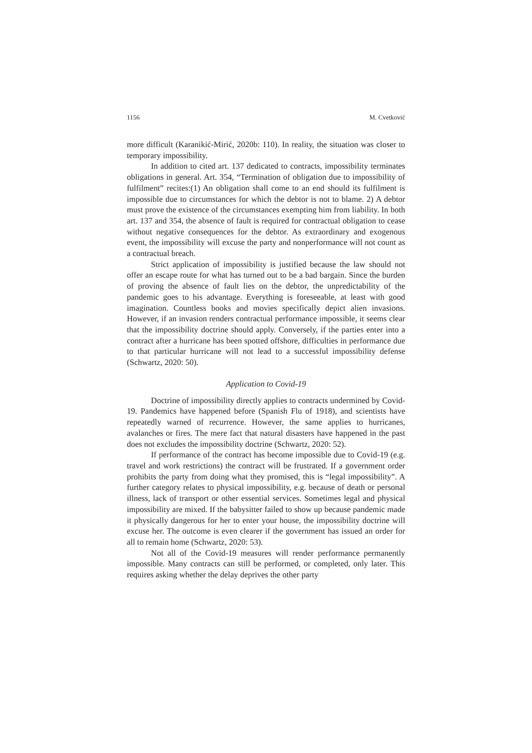1156 M. Cvetković
more difficult (Karanikić-Mirić, 2020b: 110). In reality, the situation was closer to temporary impossibility.
In addition to cited art. 137 dedicated to contracts, impossibility terminates obligations in general. Art. 354, “Termination of obligation due to impossibility of fulfilment” recites:(1) An obligation shall come to an end should its fulfilment is impossible due to circumstances for which the debtor is not to blame. 2) A debtor must prove the existence of the circumstances exempting him from liability. In both art. 137 and 354, the absence of fault is required for contractual obligation to cease without negative consequences for the debtor. As extraordinary and exogenous event, the impossibility will excuse the party and nonperformance will not count as a contractual breach.
Strict application of impossibility is justified because the law should not offer an escape route for what has turned out to be a bad bargain. Since the burden of proving the absence of fault lies on the debtor, the unpredictability of the pandemic goes to his advantage. Everything is foreseeable, at least with good imagination. Countless books and movies specifically depict alien invasions. However, if an invasion renders contractual performance impossible, it seems clear that the impossibility doctrine should apply. Conversely, if the parties enter into a contract after a hurricane has been spotted offshore, difficulties in performance due to that particular hurricane will not lead to a successful impossibility defense (Schwartz, 2020: 50).
Application to Covid-19
Doctrine of impossibility directly applies to contracts undermined by Covid-19. Pandemics have happened before (Spanish Flu of 1918), and scientists have repeatedly warned of recurrence. However, the same applies to hurricanes, avalanches or fires. The mere fact that natural disasters have happened in the past does not excludes the impossibility doctrine (Schwartz, 2020: 52).
If performance of the contract has become impossible due to Covid-19 (e.g. travel and work restrictions) the contract will be frustrated. If a government order prohibits the party from doing what they promised, this is “legal impossibility”. A further category relates to physical impossibility, e.g. because of death or personal illness, lack of transport or other essential services. Sometimes legal and physical impossibility are mixed. If the babysitter failed to show up because pandemic made it physically dangerous for her to enter your house, the impossibility doctrine will excuse her. The outcome is even clearer if the government has issued an order for all to remain home (Schwartz, 2020: 53).
Not all of the Covid-19 measures will render performance permanently impossible. Many contracts can still be performed, or completed, only later. This requires asking whether the delay deprives the other party